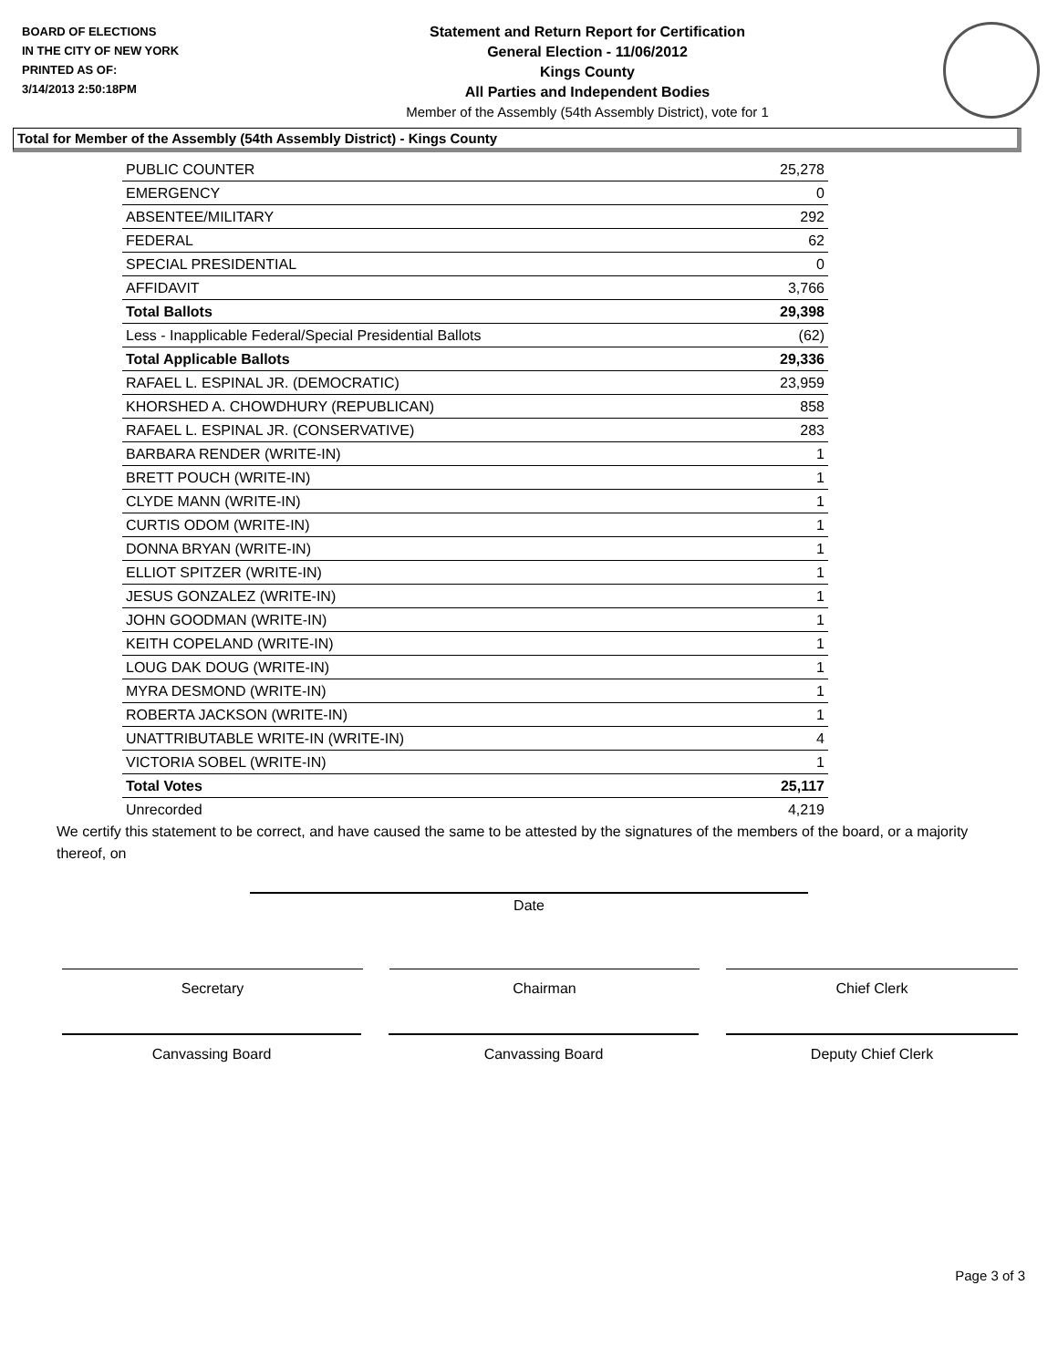BOARD OF ELECTIONS
IN THE CITY OF NEW YORK
PRINTED AS OF:
3/14/2013 2:50:18PM
Statement and Return Report for Certification
General Election - 11/06/2012
Kings County
All Parties and Independent Bodies
Member of the Assembly (54th Assembly District), vote for 1
Total for Member of the Assembly (54th Assembly District) - Kings County
| PUBLIC COUNTER | 25,278 |
| EMERGENCY | 0 |
| ABSENTEE/MILITARY | 292 |
| FEDERAL | 62 |
| SPECIAL PRESIDENTIAL | 0 |
| AFFIDAVIT | 3,766 |
| Total Ballots | 29,398 |
| Less - Inapplicable Federal/Special Presidential Ballots | (62) |
| Total Applicable Ballots | 29,336 |
| RAFAEL L. ESPINAL JR. (DEMOCRATIC) | 23,959 |
| KHORSHED A. CHOWDHURY (REPUBLICAN) | 858 |
| RAFAEL L. ESPINAL JR. (CONSERVATIVE) | 283 |
| BARBARA RENDER (WRITE-IN) | 1 |
| BRETT POUCH (WRITE-IN) | 1 |
| CLYDE MANN (WRITE-IN) | 1 |
| CURTIS ODOM (WRITE-IN) | 1 |
| DONNA BRYAN (WRITE-IN) | 1 |
| ELLIOT SPITZER (WRITE-IN) | 1 |
| JESUS GONZALEZ (WRITE-IN) | 1 |
| JOHN GOODMAN (WRITE-IN) | 1 |
| KEITH COPELAND (WRITE-IN) | 1 |
| LOUG DAK DOUG (WRITE-IN) | 1 |
| MYRA DESMOND (WRITE-IN) | 1 |
| ROBERTA JACKSON (WRITE-IN) | 1 |
| UNATTRIBUTABLE WRITE-IN (WRITE-IN) | 4 |
| VICTORIA SOBEL (WRITE-IN) | 1 |
| Total Votes | 25,117 |
| Unrecorded | 4,219 |
We certify this statement to be correct, and have caused the same to be attested by the signatures of the members of the board, or a majority thereof, on
Date
Secretary Chairman Chief Clerk
Canvassing Board Canvassing Board Deputy Chief Clerk
Page 3 of 3